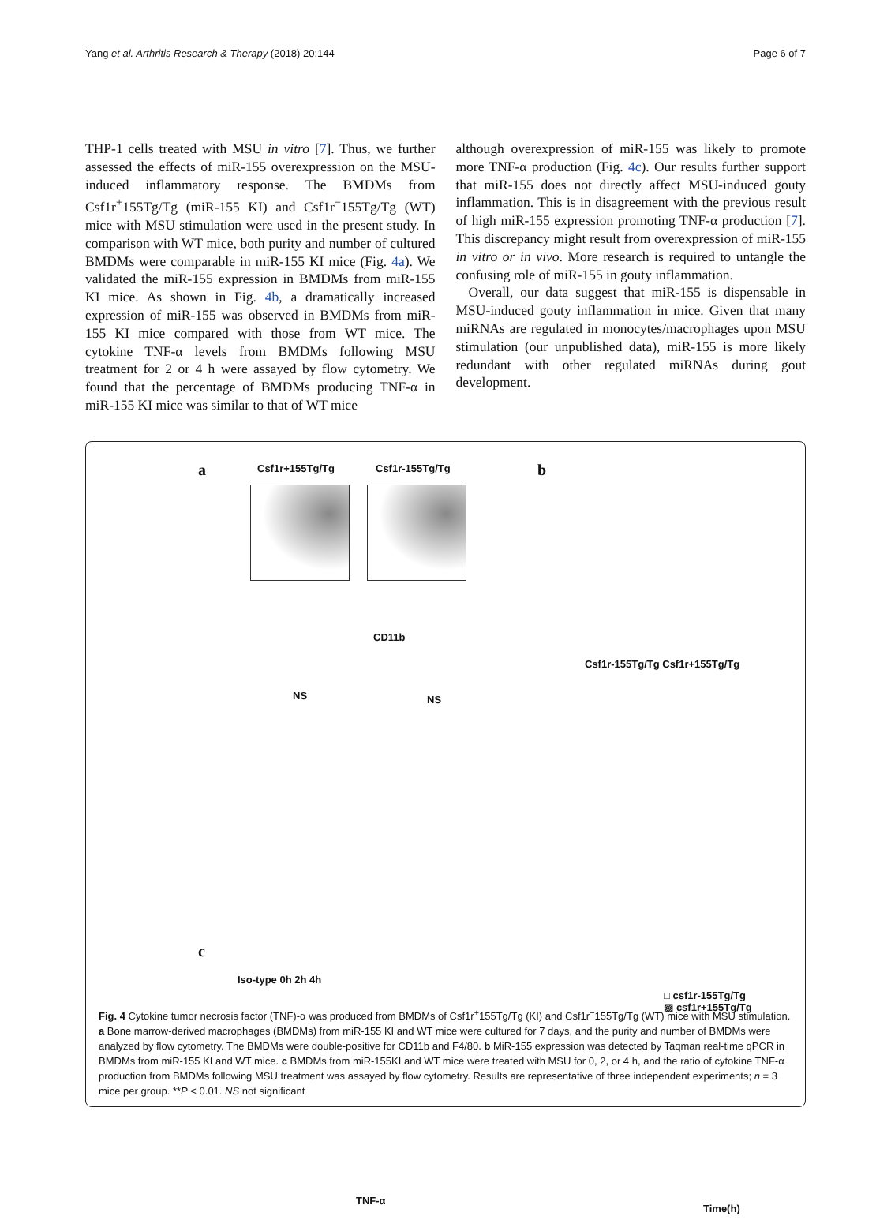Yang et al. Arthritis Research & Therapy (2018) 20:144 Page 6 of 7
THP-1 cells treated with MSU in vitro [7]. Thus, we further assessed the effects of miR-155 overexpression on the MSU-induced inflammatory response. The BMDMs from Csf1r<sup>+</sup>155Tg/Tg (miR-155 KI) and Csf1r<sup>−</sup>155Tg/Tg (WT) mice with MSU stimulation were used in the present study. In comparison with WT mice, both purity and number of cultured BMDMs were comparable in miR-155 KI mice (Fig. 4a). We validated the miR-155 expression in BMDMs from miR-155 KI mice. As shown in Fig. 4b, a dramatically increased expression of miR-155 was observed in BMDMs from miR-155 KI mice compared with those from WT mice. The cytokine TNF-α levels from BMDMs following MSU treatment for 2 or 4 h were assayed by flow cytometry. We found that the percentage of BMDMs producing TNF-α in miR-155 KI mice was similar to that of WT mice
although overexpression of miR-155 was likely to promote more TNF-α production (Fig. 4c). Our results further support that miR-155 does not directly affect MSU-induced gouty inflammation. This is in disagreement with the previous result of high miR-155 expression promoting TNF-α production [7]. This discrepancy might result from overexpression of miR-155 in vitro or in vivo. More research is required to untangle the confusing role of miR-155 in gouty inflammation.
Overall, our data suggest that miR-155 is dispensable in MSU-induced gouty inflammation in mice. Given that many miRNAs are regulated in monocytes/macrophages upon MSU stimulation (our unpublished data), miR-155 is more likely redundant with other regulated miRNAs during gout development.
a Csf1r+155Tg/Tg Csf1r-155Tg/Tg
CD11b
b
Csf1r-155Tg/Tg Csf1r+155Tg/Tg
NS NS
c
Iso-type 0h 2h 4h
□ csf1r-155Tg/Tg
▨ csf1r+155Tg/Tg
TNF-α
Time(h)
Fig. 4 Cytokine tumor necrosis factor (TNF)-α was produced from BMDMs of Csf1r<sup>+</sup>155Tg/Tg (KI) and Csf1r<sup>−</sup>155Tg/Tg (WT) mice with MSU stimulation. a Bone marrow-derived macrophages (BMDMs) from miR-155 KI and WT mice were cultured for 7 days, and the purity and number of BMDMs were analyzed by flow cytometry. The BMDMs were double-positive for CD11b and F4/80. b MiR-155 expression was detected by Taqman real-time qPCR in BMDMs from miR-155 KI and WT mice. c BMDMs from miR-155KI and WT mice were treated with MSU for 0, 2, or 4 h, and the ratio of cytokine TNF-α production from BMDMs following MSU treatment was assayed by flow cytometry. Results are representative of three independent experiments; n = 3 mice per group. **P < 0.01. NS not significant